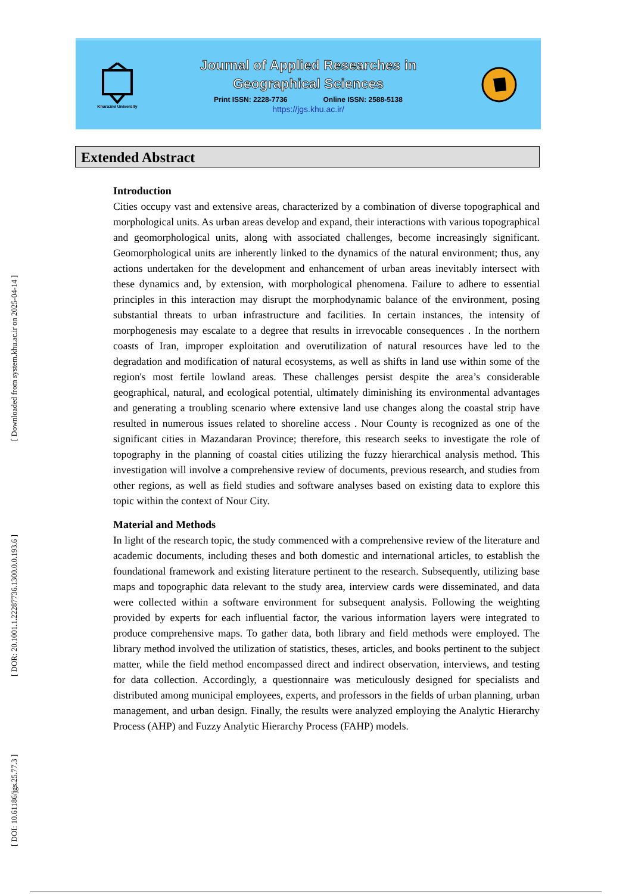[ Downloaded from system.khu.ac.ir on 2025-04-14 ]
[ DOR: 20.1001.1.22287736.1300.0.0.193.6 ]
[ DOI: 10.61186/jgs.25.77.3 ]
Kharazmi University
Journal of Applied Researches in
Geographical Sciences
Print ISSN: 2228-7736 Online ISSN: 2588-5138
https://jgs.khu.ac.ir/
Extended Abstract
Introduction
Cities occupy vast and extensive areas, characterized by a combination of diverse topographical and morphological units. As urban areas develop and expand, their interactions with various topographical and geomorphological units, along with associated challenges, become increasingly significant. Geomorphological units are inherently linked to the dynamics of the natural environment; thus, any actions undertaken for the development and enhancement of urban areas inevitably intersect with these dynamics and, by extension, with morphological phenomena. Failure to adhere to essential principles in this interaction may disrupt the morphodynamic balance of the environment, posing substantial threats to urban infrastructure and facilities. In certain instances, the intensity of morphogenesis may escalate to a degree that results in irrevocable consequences . In the northern coasts of Iran, improper exploitation and overutilization of natural resources have led to the degradation and modification of natural ecosystems, as well as shifts in land use within some of the region's most fertile lowland areas. These challenges persist despite the area’s considerable geographical, natural, and ecological potential, ultimately diminishing its environmental advantages and generating a troubling scenario where extensive land use changes along the coastal strip have resulted in numerous issues related to shoreline access . Nour County is recognized as one of the significant cities in Mazandaran Province; therefore, this research seeks to investigate the role of topography in the planning of coastal cities utilizing the fuzzy hierarchical analysis method. This investigation will involve a comprehensive review of documents, previous research, and studies from other regions, as well as field studies and software analyses based on existing data to explore this topic within the context of Nour City.
Material and Methods
In light of the research topic, the study commenced with a comprehensive review of the literature and academic documents, including theses and both domestic and international articles, to establish the foundational framework and existing literature pertinent to the research. Subsequently, utilizing base maps and topographic data relevant to the study area, interview cards were disseminated, and data were collected within a software environment for subsequent analysis. Following the weighting provided by experts for each influential factor, the various information layers were integrated to produce comprehensive maps. To gather data, both library and field methods were employed. The library method involved the utilization of statistics, theses, articles, and books pertinent to the subject matter, while the field method encompassed direct and indirect observation, interviews, and testing for data collection. Accordingly, a questionnaire was meticulously designed for specialists and distributed among municipal employees, experts, and professors in the fields of urban planning, urban management, and urban design. Finally, the results were analyzed employing the Analytic Hierarchy Process (AHP) and Fuzzy Analytic Hierarchy Process (FAHP) models.